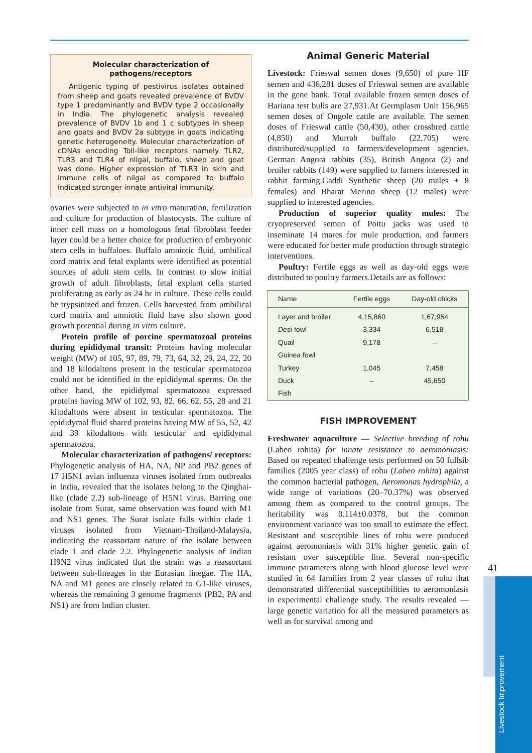Molecular characterization of pathogens/receptors
Antigenic typing of pestivirus isolates obtained from sheep and goats revealed prevalence of BVDV type 1 predominantly and BVDV type 2 occasionally in India. The phylogenetic analysis revealed prevalence of BVDV 1b and 1 c subtypes in sheep and goats and BVDV 2a subtype in goats indicating genetic heterogeneity. Molecular characterization of cDNAs encoding Toll-like receptors namely TLR2, TLR3 and TLR4 of nilgai, buffalo, sheep and goat was done. Higher expression of TLR3 in skin and immune cells of nilgai as compared to buffalo indicated stronger innate antiviral immunity.
ovaries were subjected to in vitro maturation, fertilization and culture for production of blastocysts. The culture of inner cell mass on a homologous fetal fibroblast feeder layer could be a better choice for production of embryonic stem cells in buffaloes. Buffalo amniotic fluid, umbilical cord matrix and fetal explants were identified as potential sources of adult stem cells. In contrast to slow initial growth of adult fibroblasts, fetal explant cells started proliferating as early as 24 hr in culture. These cells could be trypsinized and frozen. Cells harvested from umbilical cord matrix and amniotic fluid have also shown good growth potential during in vitro culture.
Protein profile of porcine spermatozoal proteins during epididymal transit: Proteins having molecular weight (MW) of 105, 97, 89, 79, 73, 64, 32, 29, 24, 22, 20 and 18 kilodaltons present in the testicular spermatozoa could not be identified in the epididymal sperms. On the other hand, the epididymal spermatozoa expressed proteins having MW of 102, 93, 82, 66, 62, 55, 28 and 21 kilodaltons were absent in testicular spermatozoa. The epididymal fluid shared proteins having MW of 55, 52, 42 and 39 kilodaltons with testicular and epididymal spermatozoa.
Molecular characterization of pathogens/ receptors: Phylogenetic analysis of HA, NA, NP and PB2 genes of 17 H5N1 avian influenza viruses isolated from outbreaks in India, revealed that the isolates belong to the Qinghai-like (clade 2.2) sub-lineage of H5N1 virus. Barring one isolate from Surat, same observation was found with M1 and NS1 genes. The Surat isolate falls within clade 1 viruses isolated from Vietnam-Thailand-Malaysia, indicating the reassortant nature of the isolate between clade 1 and clade 2.2. Phylogenetic analysis of Indian H9N2 virus indicated that the strain was a reassortant between sub-lineages in the Eurasian linegae. The HA, NA and M1 genes are closely related to G1-like viruses, whereas the remaining 3 genome fragments (PB2, PA and NS1) are from Indian cluster.
Animal Generic Material
Livestock: Frieswal semen doses (9,650) of pure HF semen and 436,281 doses of Frieswal semen are available in the gene bank. Total available frozen semen doses of Hariana test bulls are 27,931.At Germplasm Unit 156,965 semen doses of Ongole cattle are available. The semen doses of Frieswal cattle (50,430), other crossbred cattle (4,850) and Murrah buffalo (22,705) were distributed/supplied to farmers/development agencies. German Angora rabbits (35), British Angora (2) and broiler rabbits (149) were supplied to farners interested in rabbit farming.Gaddi Synthetic sheep (20 males + 8 females) and Bharat Merino sheep (12 males) were supplied to interested agencies.
Production of superior quality mules: The cryopreserved semen of Poitu jacks was used to inseminate 14 mares for mule production, and farmers were educated for better mule production through strategic interventions.
Poultry: Fertile eggs as well as day-old eggs were distributed to poultry farmers.Details are as follows:
| Name | Fertile eggs | Day-old chicks |
| --- | --- | --- |
| Layer and broiler | 4,15,860 | 1,67,954 |
| Desi fowl | 3,334 | 6,518 |
| Quail | 9,178 | – |
| Guinea fowl | | |
| Turkey | 1,045 | 7,458 |
| Duck | – | 45,650 |
| Fish | | |
FISH IMPROVEMENT
Freshwater aquaculture — Selective breeding of rohu (Labeo rohita) for innate resistance to aeromoniasis: Based on repeated challenge tests performed on 50 fullsib families (2005 year class) of rohu (Labeo rohita) against the common bacterial pathogen, Aeromonas hydrophila, a wide range of variations (20–70.37%) was observed among them as compared to the control groups. The heritability was 0.114±0.0378, but the common environment variance was too small to estimate the effect. Resistant and susceptible lines of rohu were produced against aeromoniasis with 31% higher genetic gain of resistant over susceptible line. Several non-specific immune parameters along with blood glucose level were studied in 64 families from 2 year classes of rohu that demonstrated differential susceptibilities to aeromoniasis in experimental challenge study. The results revealed — large genetic variation for all the measured parameters as well as for survival among and
41
Livestock Improvement